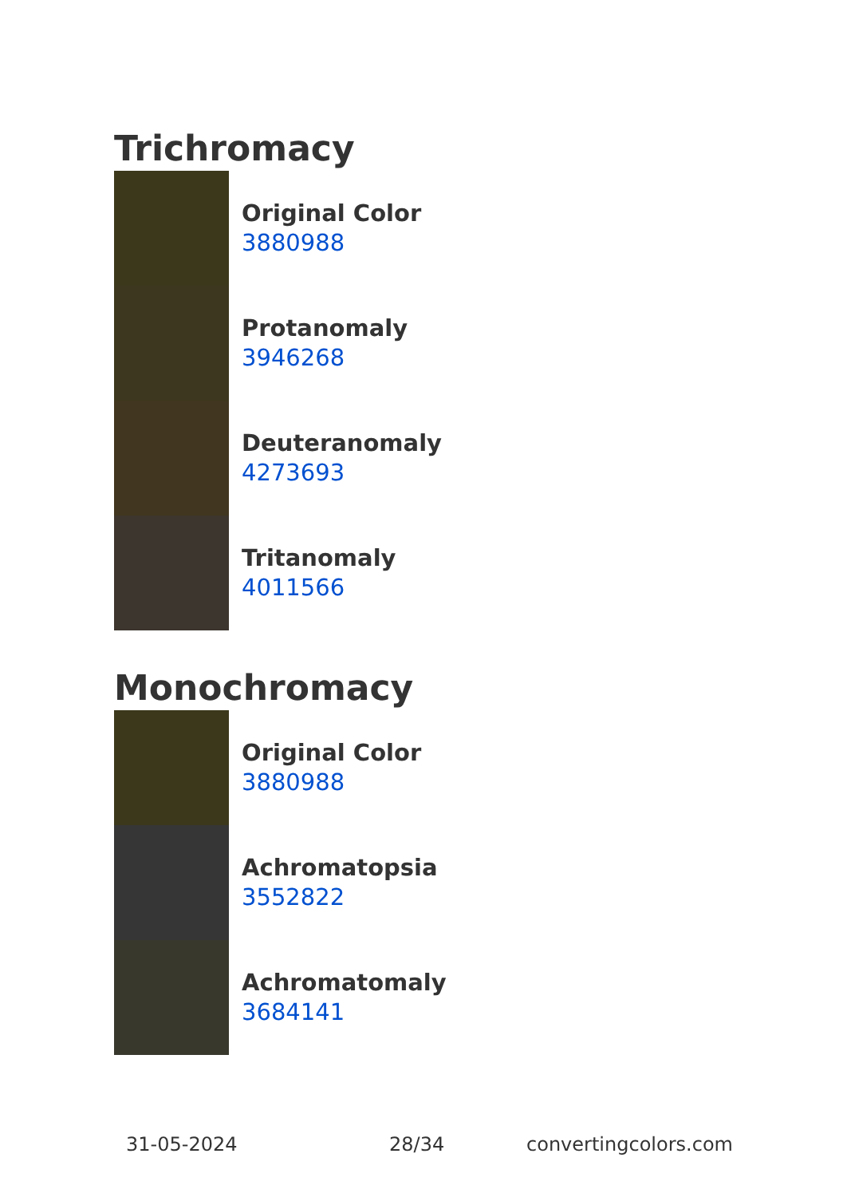Trichromacy
Original Color
3880988
Protanomaly
3946268
Deuteranomaly
4273693
Tritanomaly
4011566
Monochromacy
Original Color
3880988
Achromatopsia
3552822
Achromatomaly
3684141
31-05-2024 28/34 convertingcolors.com